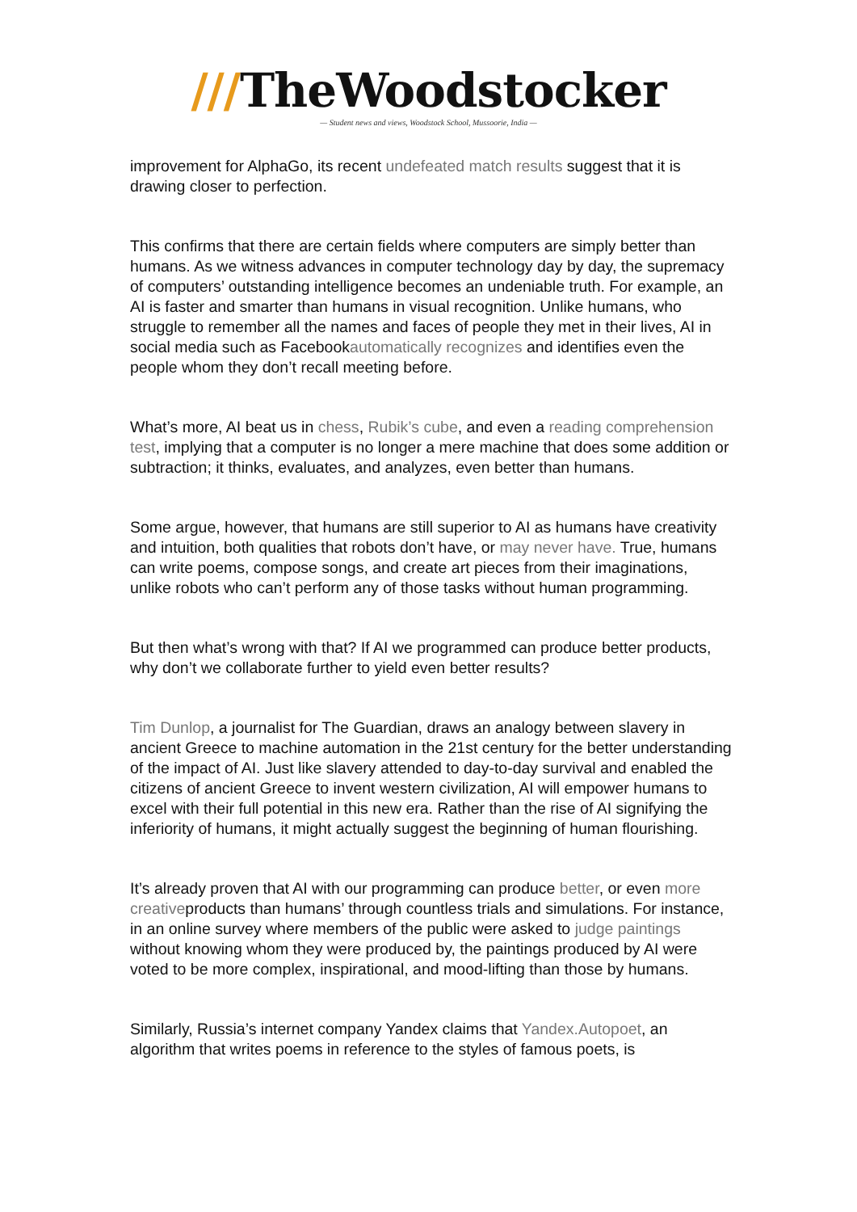///TheWoodstocker
— Student news and views, Woodstock School, Mussoorie, India —
improvement for AlphaGo, its recent undefeated match results suggest that it is drawing closer to perfection.
This confirms that there are certain fields where computers are simply better than humans. As we witness advances in computer technology day by day, the supremacy of computers’ outstanding intelligence becomes an undeniable truth. For example, an AI is faster and smarter than humans in visual recognition. Unlike humans, who struggle to remember all the names and faces of people they met in their lives, AI in social media such as Facebookautomatically recognizes and identifies even the people whom they don’t recall meeting before.
What’s more, AI beat us in chess, Rubik’s cube, and even a reading comprehension test, implying that a computer is no longer a mere machine that does some addition or subtraction; it thinks, evaluates, and analyzes, even better than humans.
Some argue, however, that humans are still superior to AI as humans have creativity and intuition, both qualities that robots don’t have, or may never have. True, humans can write poems, compose songs, and create art pieces from their imaginations, unlike robots who can’t perform any of those tasks without human programming.
But then what’s wrong with that? If AI we programmed can produce better products, why don’t we collaborate further to yield even better results?
Tim Dunlop, a journalist for The Guardian, draws an analogy between slavery in ancient Greece to machine automation in the 21st century for the better understanding of the impact of AI. Just like slavery attended to day-to-day survival and enabled the citizens of ancient Greece to invent western civilization, AI will empower humans to excel with their full potential in this new era. Rather than the rise of AI signifying the inferiority of humans, it might actually suggest the beginning of human flourishing.
It’s already proven that AI with our programming can produce better, or even more creativeproducts than humans’ through countless trials and simulations. For instance, in an online survey where members of the public were asked to judge paintings without knowing whom they were produced by, the paintings produced by AI were voted to be more complex, inspirational, and mood-lifting than those by humans.
Similarly, Russia’s internet company Yandex claims that Yandex.Autopoet, an algorithm that writes poems in reference to the styles of famous poets, is